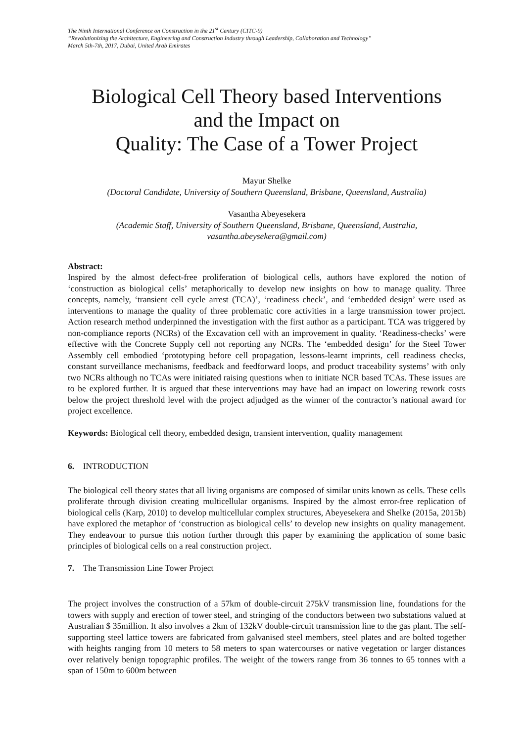The Ninth International Conference on Construction in the 21<sup>st</sup> Century (CITC-9)
“Revolutionizing the Architecture, Engineering and Construction Industry through Leadership, Collaboration and Technology”
March 5th-7th, 2017, Dubai, United Arab Emirates
Biological Cell Theory based Interventions
and the Impact on
Quality: The Case of a Tower Project
Mayur Shelke
(Doctoral Candidate, University of Southern Queensland, Brisbane, Queensland, Australia)
Vasantha Abeyesekera
(Academic Staff, University of Southern Queensland, Brisbane, Queensland, Australia,
vasantha.abeysekera@gmail.com)
Abstract:
Inspired by the almost defect-free proliferation of biological cells, authors have explored the notion of ‘construction as biological cells’ metaphorically to develop new insights on how to manage quality. Three concepts, namely, ‘transient cell cycle arrest (TCA)’, ‘readiness check’, and ‘embedded design’ were used as interventions to manage the quality of three problematic core activities in a large transmission tower project. Action research method underpinned the investigation with the first author as a participant. TCA was triggered by non-compliance reports (NCRs) of the Excavation cell with an improvement in quality. ‘Readiness-checks’ were effective with the Concrete Supply cell not reporting any NCRs. The ‘embedded design’ for the Steel Tower Assembly cell embodied ‘prototyping before cell propagation, lessons-learnt imprints, cell readiness checks, constant surveillance mechanisms, feedback and feedforward loops, and product traceability systems’ with only two NCRs although no TCAs were initiated raising questions when to initiate NCR based TCAs. These issues are to be explored further. It is argued that these interventions may have had an impact on lowering rework costs below the project threshold level with the project adjudged as the winner of the contractor’s national award for project excellence.
Keywords: Biological cell theory, embedded design, transient intervention, quality management
6. INTRODUCTION
The biological cell theory states that all living organisms are composed of similar units known as cells. These cells proliferate through division creating multicellular organisms. Inspired by the almost error-free replication of biological cells (Karp, 2010) to develop multicellular complex structures, Abeyesekera and Shelke (2015a, 2015b) have explored the metaphor of ‘construction as biological cells’ to develop new insights on quality management. They endeavour to pursue this notion further through this paper by examining the application of some basic principles of biological cells on a real construction project.
7. The Transmission Line Tower Project
The project involves the construction of a 57km of double-circuit 275kV transmission line, foundations for the towers with supply and erection of tower steel, and stringing of the conductors between two substations valued at Australian $ 35million. It also involves a 2km of 132kV double-circuit transmission line to the gas plant. The self-supporting steel lattice towers are fabricated from galvanised steel members, steel plates and are bolted together with heights ranging from 10 meters to 58 meters to span watercourses or native vegetation or larger distances over relatively benign topographic profiles. The weight of the towers range from 36 tonnes to 65 tonnes with a span of 150m to 600m between